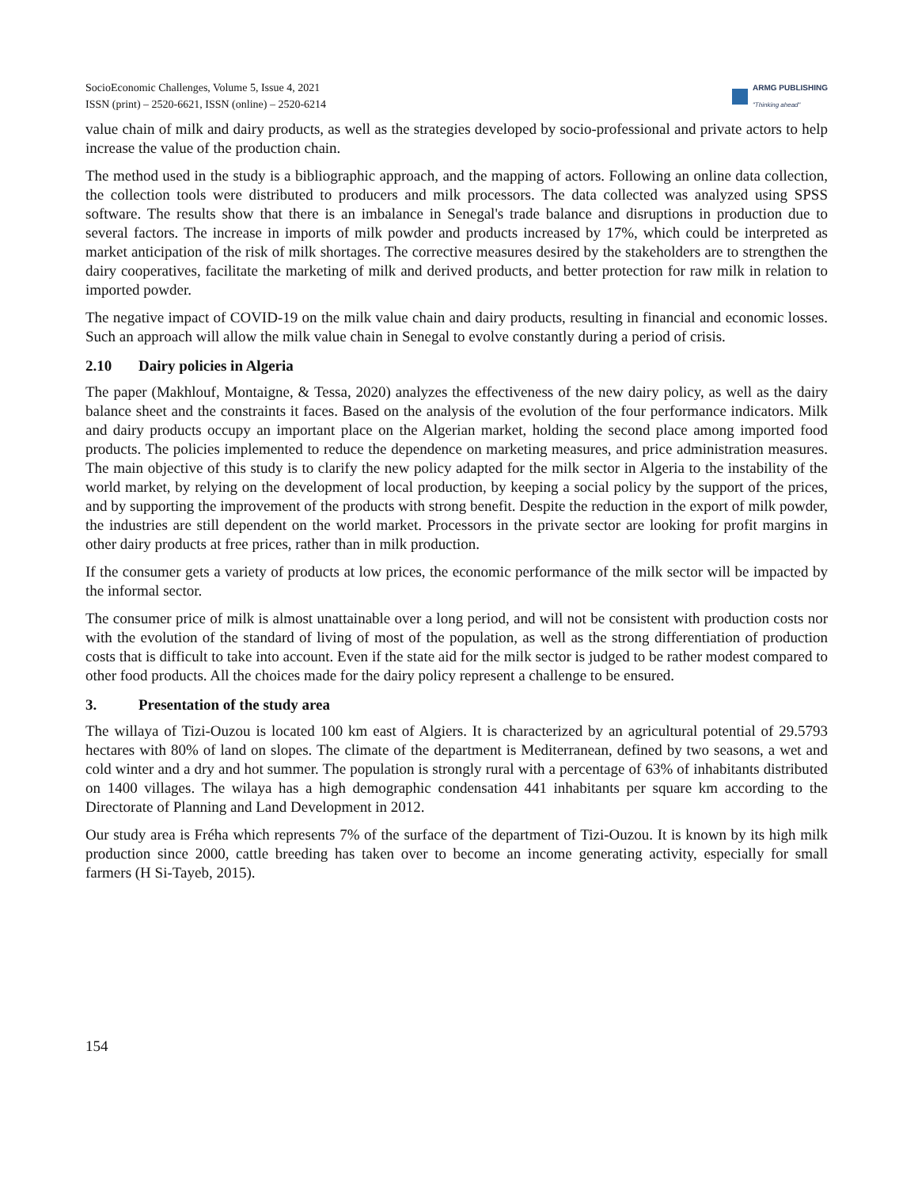SocioEconomic Challenges, Volume 5, Issue 4, 2021
ISSN (print) – 2520-6621, ISSN (online) – 2520-6214
ARMG PUBLISHING
"Thinking ahead"
value chain of milk and dairy products, as well as the strategies developed by socio-professional and private actors to help increase the value of the production chain.
The method used in the study is a bibliographic approach, and the mapping of actors. Following an online data collection, the collection tools were distributed to producers and milk processors. The data collected was analyzed using SPSS software. The results show that there is an imbalance in Senegal's trade balance and disruptions in production due to several factors. The increase in imports of milk powder and products increased by 17%, which could be interpreted as market anticipation of the risk of milk shortages. The corrective measures desired by the stakeholders are to strengthen the dairy cooperatives, facilitate the marketing of milk and derived products, and better protection for raw milk in relation to imported powder.
The negative impact of COVID-19 on the milk value chain and dairy products, resulting in financial and economic losses. Such an approach will allow the milk value chain in Senegal to evolve constantly during a period of crisis.
2.10 Dairy policies in Algeria
The paper (Makhlouf, Montaigne, & Tessa, 2020) analyzes the effectiveness of the new dairy policy, as well as the dairy balance sheet and the constraints it faces. Based on the analysis of the evolution of the four performance indicators. Milk and dairy products occupy an important place on the Algerian market, holding the second place among imported food products. The policies implemented to reduce the dependence on marketing measures, and price administration measures. The main objective of this study is to clarify the new policy adapted for the milk sector in Algeria to the instability of the world market, by relying on the development of local production, by keeping a social policy by the support of the prices, and by supporting the improvement of the products with strong benefit. Despite the reduction in the export of milk powder, the industries are still dependent on the world market. Processors in the private sector are looking for profit margins in other dairy products at free prices, rather than in milk production.
If the consumer gets a variety of products at low prices, the economic performance of the milk sector will be impacted by the informal sector.
The consumer price of milk is almost unattainable over a long period, and will not be consistent with production costs nor with the evolution of the standard of living of most of the population, as well as the strong differentiation of production costs that is difficult to take into account. Even if the state aid for the milk sector is judged to be rather modest compared to other food products. All the choices made for the dairy policy represent a challenge to be ensured.
3. Presentation of the study area
The willaya of Tizi-Ouzou is located 100 km east of Algiers. It is characterized by an agricultural potential of 29.5793 hectares with 80% of land on slopes. The climate of the department is Mediterranean, defined by two seasons, a wet and cold winter and a dry and hot summer. The population is strongly rural with a percentage of 63% of inhabitants distributed on 1400 villages. The wilaya has a high demographic condensation 441 inhabitants per square km according to the Directorate of Planning and Land Development in 2012.
Our study area is Fréha which represents 7% of the surface of the department of Tizi-Ouzou. It is known by its high milk production since 2000, cattle breeding has taken over to become an income generating activity, especially for small farmers (H Si-Tayeb, 2015).
154